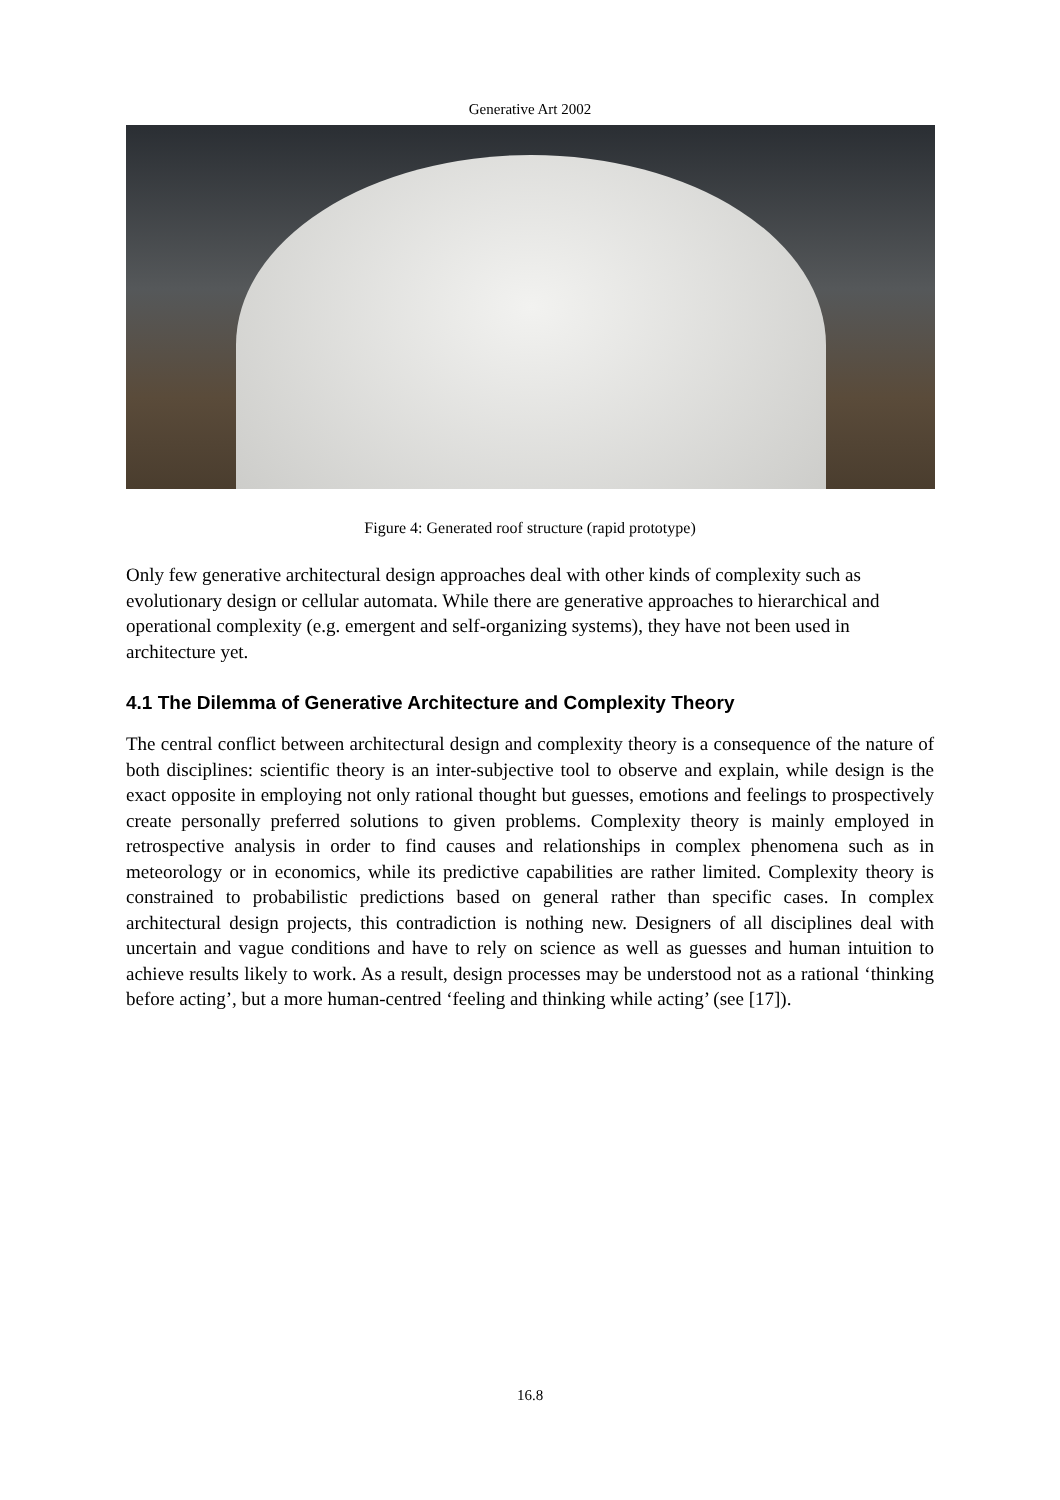Generative Art 2002
Figure 4: Generated roof structure (rapid prototype)
Only few generative architectural design approaches deal with other kinds of complexity such as evolutionary design or cellular automata. While there are generative approaches to hierarchical and operational complexity (e.g. emergent and self-organizing systems), they have not been used in architecture yet.
4.1 The Dilemma of Generative Architecture and Complexity Theory
The central conflict between architectural design and complexity theory is a consequence of the nature of both disciplines: scientific theory is an inter-subjective tool to observe and explain, while design is the exact opposite in employing not only rational thought but guesses, emotions and feelings to prospectively create personally preferred solutions to given problems. Complexity theory is mainly employed in retrospective analysis in order to find causes and relationships in complex phenomena such as in meteorology or in economics, while its predictive capabilities are rather limited. Complexity theory is constrained to probabilistic predictions based on general rather than specific cases. In complex architectural design projects, this contradiction is nothing new. Designers of all disciplines deal with uncertain and vague conditions and have to rely on science as well as guesses and human intuition to achieve results likely to work. As a result, design processes may be understood not as a rational ‘thinking before acting’, but a more human-centred ‘feeling and thinking while acting’ (see [17]).
16.8